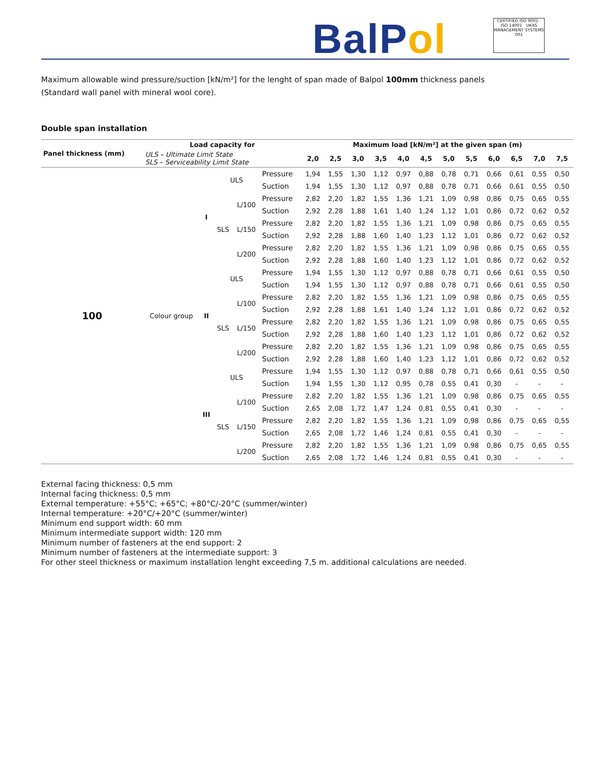BalPol
CERTIFIED ISO 9001 · ISO 14001 UKAS MANAGEMENT SYSTEMS 001
Maximum allowable wind pressure/suction [kN/m²] for the lenght of span made of Balpol 100mm thickness panels
(Standard wall panel with mineral wool core).
Double span installation
| Panel thickness (mm) | Load capacity for | | | | | Maximum load [kN/m²] at the given span (m) | | | | | | | | | | | |
| --- | --- | --- | --- | --- | --- | --- | --- | --- | --- | --- | --- | --- | --- | --- | --- | --- | --- |
| | ULS – Ultimate Limit State SLS – Serviceability Limit State | | | | | 2,0 | 2,5 | 3,0 | 3,5 | 4,0 | 4,5 | 5,0 | 5,5 | 6,0 | 6,5 | 7,0 | 7,5 |
| 100 | Colour group | I | ULS | | Pressure | 1,94 | 1,55 | 1,30 | 1,12 | 0,97 | 0,88 | 0,78 | 0,71 | 0,66 | 0,61 | 0,55 | 0,50 |
| | | | | | Suction | 1,94 | 1,55 | 1,30 | 1,12 | 0,97 | 0,88 | 0,78 | 0,71 | 0,66 | 0,61 | 0,55 | 0,50 |
| | | | SLS | L/100 | Pressure | 2,82 | 2,20 | 1,82 | 1,55 | 1,36 | 1,21 | 1,09 | 0,98 | 0,86 | 0,75 | 0,65 | 0,55 |
| | | | | | Suction | 2,92 | 2,28 | 1,88 | 1,61 | 1,40 | 1,24 | 1,12 | 1,01 | 0,86 | 0,72 | 0,62 | 0,52 |
| | | | | L/150 | Pressure | 2,82 | 2,20 | 1,82 | 1,55 | 1,36 | 1,21 | 1,09 | 0,98 | 0,86 | 0,75 | 0,65 | 0,55 |
| | | | | | Suction | 2,92 | 2,28 | 1,88 | 1,60 | 1,40 | 1,23 | 1,12 | 1,01 | 0,86 | 0,72 | 0,62 | 0,52 |
| | | | | L/200 | Pressure | 2,82 | 2,20 | 1,82 | 1,55 | 1,36 | 1,21 | 1,09 | 0,98 | 0,86 | 0,75 | 0,65 | 0,55 |
| | | | | | Suction | 2,92 | 2,28 | 1,88 | 1,60 | 1,40 | 1,23 | 1,12 | 1,01 | 0,86 | 0,72 | 0,62 | 0,52 |
| | | II | ULS | | Pressure | 1,94 | 1,55 | 1,30 | 1,12 | 0,97 | 0,88 | 0,78 | 0,71 | 0,66 | 0,61 | 0,55 | 0,50 |
| | | | | | Suction | 1,94 | 1,55 | 1,30 | 1,12 | 0,97 | 0,88 | 0,78 | 0,71 | 0,66 | 0,61 | 0,55 | 0,50 |
| | | | SLS | L/100 | Pressure | 2,82 | 2,20 | 1,82 | 1,55 | 1,36 | 1,21 | 1,09 | 0,98 | 0,86 | 0,75 | 0,65 | 0,55 |
| | | | | | Suction | 2,92 | 2,28 | 1,88 | 1,61 | 1,40 | 1,24 | 1,12 | 1,01 | 0,86 | 0,72 | 0,62 | 0,52 |
| | | | | L/150 | Pressure | 2,82 | 2,20 | 1,82 | 1,55 | 1,36 | 1,21 | 1,09 | 0,98 | 0,86 | 0,75 | 0,65 | 0,55 |
| | | | | | Suction | 2,92 | 2,28 | 1,88 | 1,60 | 1,40 | 1,23 | 1,12 | 1,01 | 0,86 | 0,72 | 0,62 | 0,52 |
| | | | | L/200 | Pressure | 2,82 | 2,20 | 1,82 | 1,55 | 1,36 | 1,21 | 1,09 | 0,98 | 0,86 | 0,75 | 0,65 | 0,55 |
| | | | | | Suction | 2,92 | 2,28 | 1,88 | 1,60 | 1,40 | 1,23 | 1,12 | 1,01 | 0,86 | 0,72 | 0,62 | 0,52 |
| | | III | ULS | | Pressure | 1,94 | 1,55 | 1,30 | 1,12 | 0,97 | 0,88 | 0,78 | 0,71 | 0,66 | 0,61 | 0,55 | 0,50 |
| | | | | | Suction | 1,94 | 1,55 | 1,30 | 1,12 | 0,95 | 0,78 | 0,55 | 0,41 | 0,30 | - | - | - |
| | | | SLS | L/100 | Pressure | 2,82 | 2,20 | 1,82 | 1,55 | 1,36 | 1,21 | 1,09 | 0,98 | 0,86 | 0,75 | 0,65 | 0,55 |
| | | | | | Suction | 2,65 | 2,08 | 1,72 | 1,47 | 1,24 | 0,81 | 0,55 | 0,41 | 0,30 | - | - | - |
| | | | | L/150 | Pressure | 2,82 | 2,20 | 1,82 | 1,55 | 1,36 | 1,21 | 1,09 | 0,98 | 0,86 | 0,75 | 0,65 | 0,55 |
| | | | | | Suction | 2,65 | 2,08 | 1,72 | 1,46 | 1,24 | 0,81 | 0,55 | 0,41 | 0,30 | - | - | - |
| | | | | L/200 | Pressure | 2,82 | 2,20 | 1,82 | 1,55 | 1,36 | 1,21 | 1,09 | 0,98 | 0,86 | 0,75 | 0,65 | 0,55 |
| | | | | | Suction | 2,65 | 2,08 | 1,72 | 1,46 | 1,24 | 0,81 | 0,55 | 0,41 | 0,30 | - | - | - |
External facing thickness: 0,5 mm
Internal facing thickness: 0,5 mm
External temperature: +55°C; +65°C; +80°C/-20°C (summer/winter)
Internal temperature: +20°C/+20°C (summer/winter)
Minimum end support width: 60 mm
Minimum intermediate support width: 120 mm
Minimum number of fasteners at the end support: 2
Minimum number of fasteners at the intermediate support: 3
For other steel thickness or maximum installation lenght exceeding 7,5 m. additional calculations are needed.